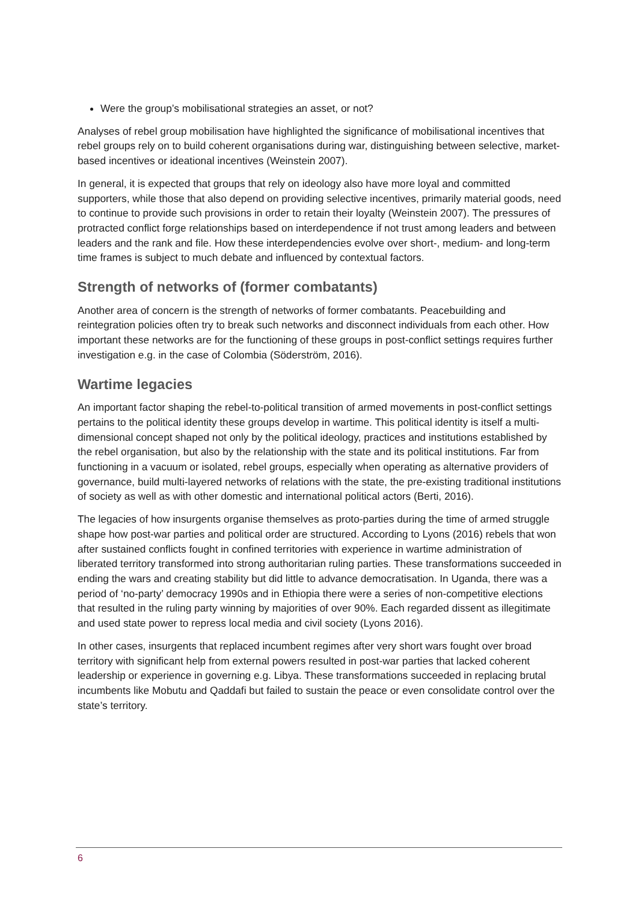Were the group’s mobilisational strategies an asset, or not?
Analyses of rebel group mobilisation have highlighted the significance of mobilisational incentives that rebel groups rely on to build coherent organisations during war, distinguishing between selective, market-based incentives or ideational incentives (Weinstein 2007).
In general, it is expected that groups that rely on ideology also have more loyal and committed supporters, while those that also depend on providing selective incentives, primarily material goods, need to continue to provide such provisions in order to retain their loyalty (Weinstein 2007). The pressures of protracted conflict forge relationships based on interdependence if not trust among leaders and between leaders and the rank and file. How these interdependencies evolve over short-, medium- and long-term time frames is subject to much debate and influenced by contextual factors.
Strength of networks of (former combatants)
Another area of concern is the strength of networks of former combatants. Peacebuilding and reintegration policies often try to break such networks and disconnect individuals from each other. How important these networks are for the functioning of these groups in post-conflict settings requires further investigation e.g. in the case of Colombia (Söderström, 2016).
Wartime legacies
An important factor shaping the rebel-to-political transition of armed movements in post-conflict settings pertains to the political identity these groups develop in wartime. This political identity is itself a multi-dimensional concept shaped not only by the political ideology, practices and institutions established by the rebel organisation, but also by the relationship with the state and its political institutions. Far from functioning in a vacuum or isolated, rebel groups, especially when operating as alternative providers of governance, build multi-layered networks of relations with the state, the pre-existing traditional institutions of society as well as with other domestic and international political actors (Berti, 2016).
The legacies of how insurgents organise themselves as proto-parties during the time of armed struggle shape how post-war parties and political order are structured. According to Lyons (2016) rebels that won after sustained conflicts fought in confined territories with experience in wartime administration of liberated territory transformed into strong authoritarian ruling parties. These transformations succeeded in ending the wars and creating stability but did little to advance democratisation. In Uganda, there was a period of ‘no-party’ democracy 1990s and in Ethiopia there were a series of non-competitive elections that resulted in the ruling party winning by majorities of over 90%. Each regarded dissent as illegitimate and used state power to repress local media and civil society (Lyons 2016).
In other cases, insurgents that replaced incumbent regimes after very short wars fought over broad territory with significant help from external powers resulted in post-war parties that lacked coherent leadership or experience in governing e.g. Libya. These transformations succeeded in replacing brutal incumbents like Mobutu and Qaddafi but failed to sustain the peace or even consolidate control over the state’s territory.
6